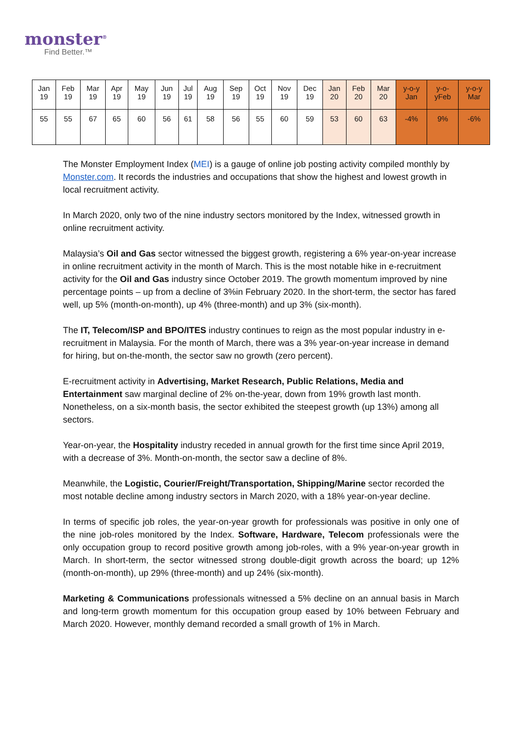monster<sup>®</sup>
Find Better.™
| Jan 19 | Feb 19 | Mar 19 | Apr 19 | May 19 | Jun 19 | Jul 19 | Aug 19 | Sep 19 | Oct 19 | Nov 19 | Dec 19 | Jan 20 | Feb 20 | Mar 20 | y-o-y Jan | y-o- yFeb | y-o-y Mar |
| --- | --- | --- | --- | --- | --- | --- | --- | --- | --- | --- | --- | --- | --- | --- | --- | --- | --- |
| 55 | 55 | 67 | 65 | 60 | 56 | 61 | 58 | 56 | 55 | 60 | 59 | 53 | 60 | 63 | -4% | 9% | -6% |
The Monster Employment Index (MEI) is a gauge of online job posting activity compiled monthly by Monster.com. It records the industries and occupations that show the highest and lowest growth in local recruitment activity.
In March 2020, only two of the nine industry sectors monitored by the Index, witnessed growth in online recruitment activity.
Malaysia’s Oil and Gas sector witnessed the biggest growth, registering a 6% year-on-year increase in online recruitment activity in the month of March. This is the most notable hike in e-recruitment activity for the Oil and Gas industry since October 2019. The growth momentum improved by nine percentage points – up from a decline of 3%in February 2020. In the short-term, the sector has fared well, up 5% (month-on-month), up 4% (three-month) and up 3% (six-month).
The IT, Telecom/ISP and BPO/ITES industry continues to reign as the most popular industry in e-recruitment in Malaysia. For the month of March, there was a 3% year-on-year increase in demand for hiring, but on-the-month, the sector saw no growth (zero percent).
E-recruitment activity in Advertising, Market Research, Public Relations, Media and Entertainment saw marginal decline of 2% on-the-year, down from 19% growth last month. Nonetheless, on a six-month basis, the sector exhibited the steepest growth (up 13%) among all sectors.
Year-on-year, the Hospitality industry receded in annual growth for the first time since April 2019, with a decrease of 3%. Month-on-month, the sector saw a decline of 8%.
Meanwhile, the Logistic, Courier/Freight/Transportation, Shipping/Marine sector recorded the most notable decline among industry sectors in March 2020, with a 18% year-on-year decline.
In terms of specific job roles, the year-on-year growth for professionals was positive in only one of the nine job-roles monitored by the Index. Software, Hardware, Telecom professionals were the only occupation group to record positive growth among job-roles, with a 9% year-on-year growth in March. In short-term, the sector witnessed strong double-digit growth across the board; up 12% (month-on-month), up 29% (three-month) and up 24% (six-month).
Marketing & Communications professionals witnessed a 5% decline on an annual basis in March and long-term growth momentum for this occupation group eased by 10% between February and March 2020. However, monthly demand recorded a small growth of 1% in March.